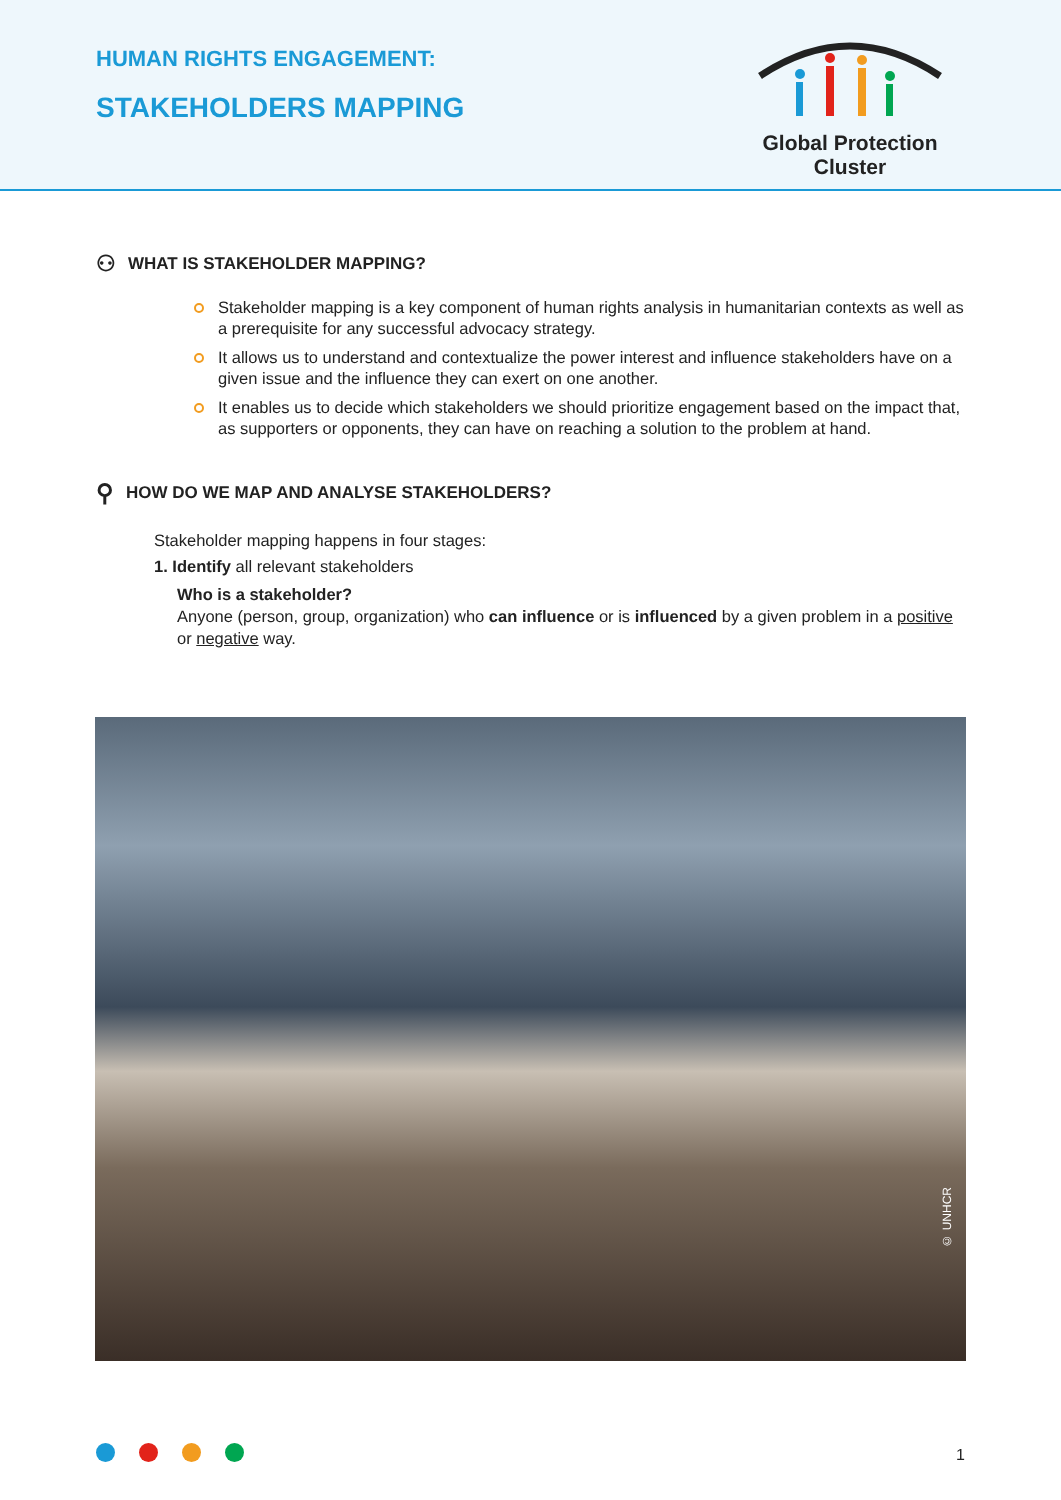HUMAN RIGHTS ENGAGEMENT:
STAKEHOLDERS MAPPING
Global Protection Cluster
⚇ WHAT IS STAKEHOLDER MAPPING?
Stakeholder mapping is a key component of human rights analysis in humanitarian contexts as well as a prerequisite for any successful advocacy strategy.
It allows us to understand and contextualize the power interest and influence stakeholders have on a given issue and the influence they can exert on one another.
It enables us to decide which stakeholders we should prioritize engagement based on the impact that, as supporters or opponents, they can have on reaching a solution to the problem at hand.
⚲ HOW DO WE MAP AND ANALYSE STAKEHOLDERS?
Stakeholder mapping happens in four stages:
1. Identify all relevant stakeholders
Who is a stakeholder?
Anyone (person, group, organization) who can influence or is influenced by a given problem in a positive or negative way.
© UNHCR
1